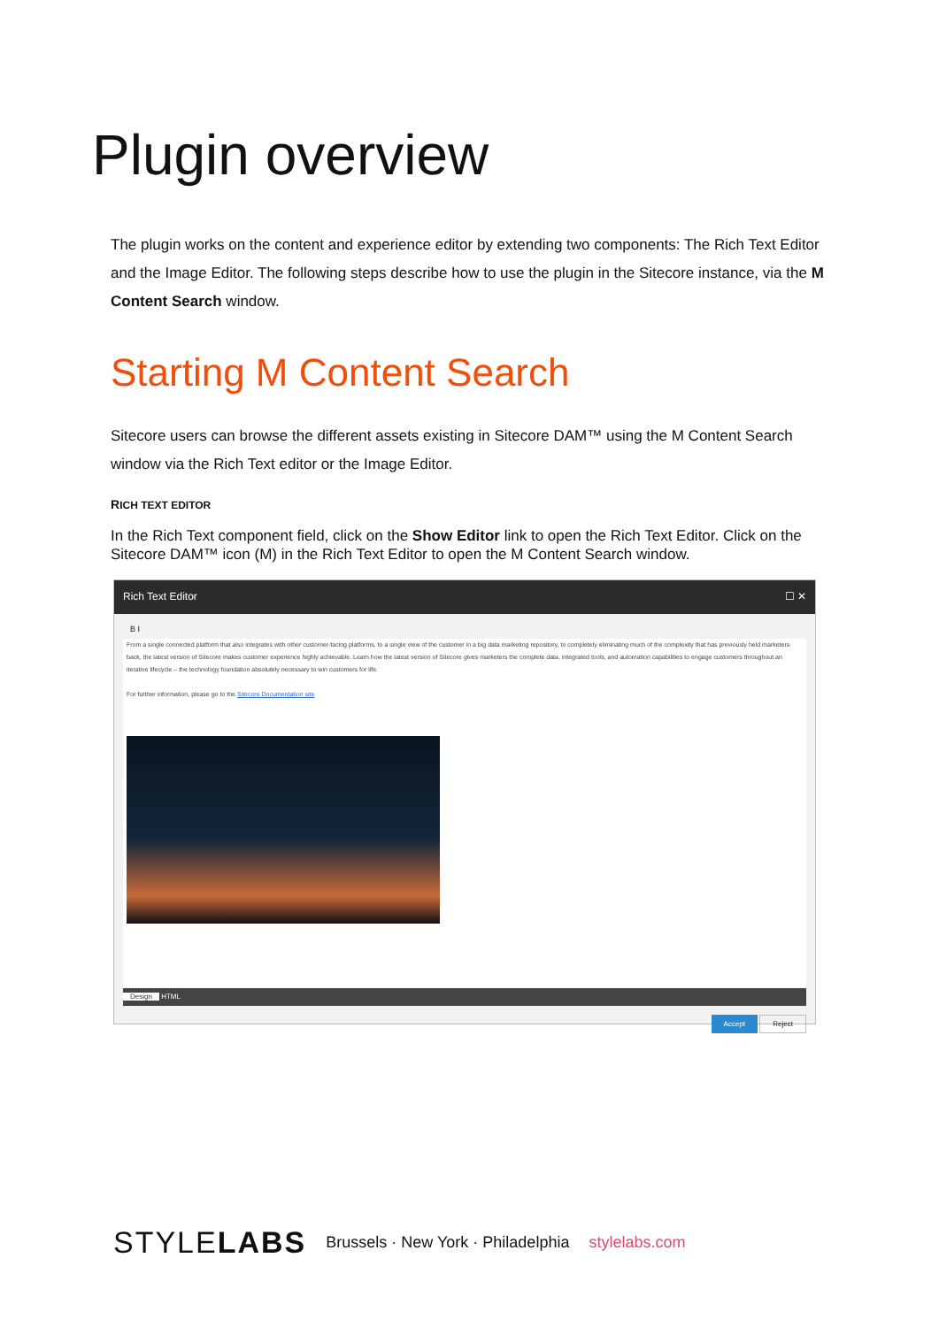Plugin overview
The plugin works on the content and experience editor by extending two components: The Rich Text Editor and the Image Editor. The following steps describe how to use the plugin in the Sitecore instance, via the M Content Search window.
Starting M Content Search
Sitecore users can browse the different assets existing in Sitecore DAM™ using the M Content Search window via the Rich Text editor or the Image Editor.
RICH TEXT EDITOR
In the Rich Text component field, click on the Show Editor link to open the Rich Text Editor. Click on the Sitecore DAM™ icon (M) in the Rich Text Editor to open the M Content Search window.
Rich Text Editor ☐ ✕
B I
From a single connected platform that also integrates with other customer-facing platforms, to a single view of the customer in a big data marketing repository, to completely eliminating much of the complexity that has previously held marketers back, the latest version of Sitecore makes customer experience highly achievable. Learn how the latest version of Sitecore gives marketers the complete data, integrated tools, and automation capabilities to engage customers throughout an iterative lifecycle – the technology foundation absolutely necessary to win customers for life.
For further information, please go to the Sitecore Documentation site
Design HTML
Accept Reject
STYLELABS Brussels · New York · Philadelphia stylelabs.com